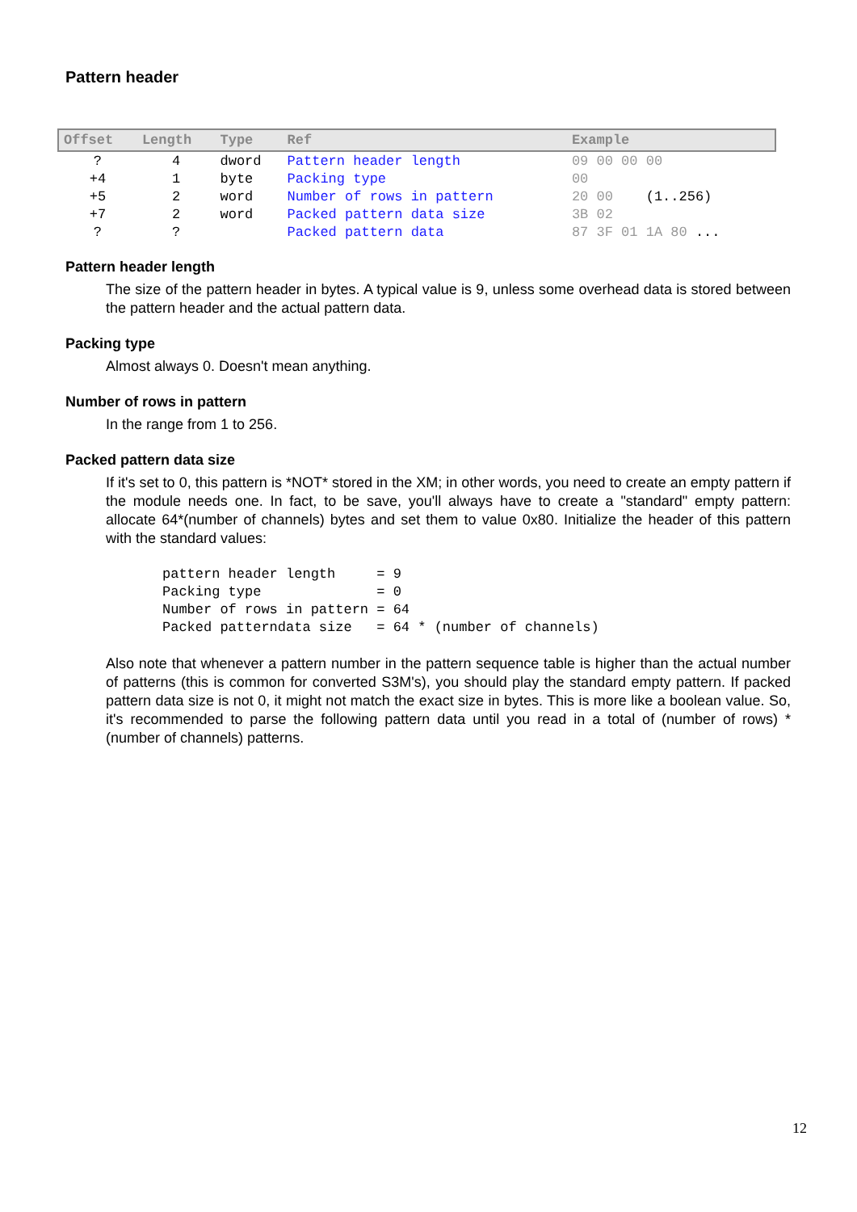Pattern header
| Offset | Length | Type | Ref | Example |
| --- | --- | --- | --- | --- |
| ? | 4 | dword | Pattern header length | 09 00 00 00 |
| +4 | 1 | byte | Packing type | 00 |
| +5 | 2 | word | Number of rows in pattern | 20 00 (1..256) |
| +7 | 2 | word | Packed pattern data size | 3B 02 |
| ? | ? | | Packed pattern data | 87 3F 01 1A 80 ... |
Pattern header length
The size of the pattern header in bytes. A typical value is 9, unless some overhead data is stored between the pattern header and the actual pattern data.
Packing type
Almost always 0. Doesn't mean anything.
Number of rows in pattern
In the range from 1 to 256.
Packed pattern data size
If it's set to 0, this pattern is *NOT* stored in the XM; in other words, you need to create an empty pattern if the module needs one. In fact, to be save, you'll always have to create a "standard" empty pattern: allocate 64*(number of channels) bytes and set them to value 0x80. Initialize the header of this pattern with the standard values:
pattern header length     = 9
Packing type              = 0
Number of rows in pattern = 64
Packed patterndata size   = 64 * (number of channels)
Also note that whenever a pattern number in the pattern sequence table is higher than the actual number of patterns (this is common for converted S3M's), you should play the standard empty pattern. If packed pattern data size is not 0, it might not match the exact size in bytes. This is more like a boolean value. So, it's recommended to parse the following pattern data until you read in a total of (number of rows) * (number of channels) patterns.
12